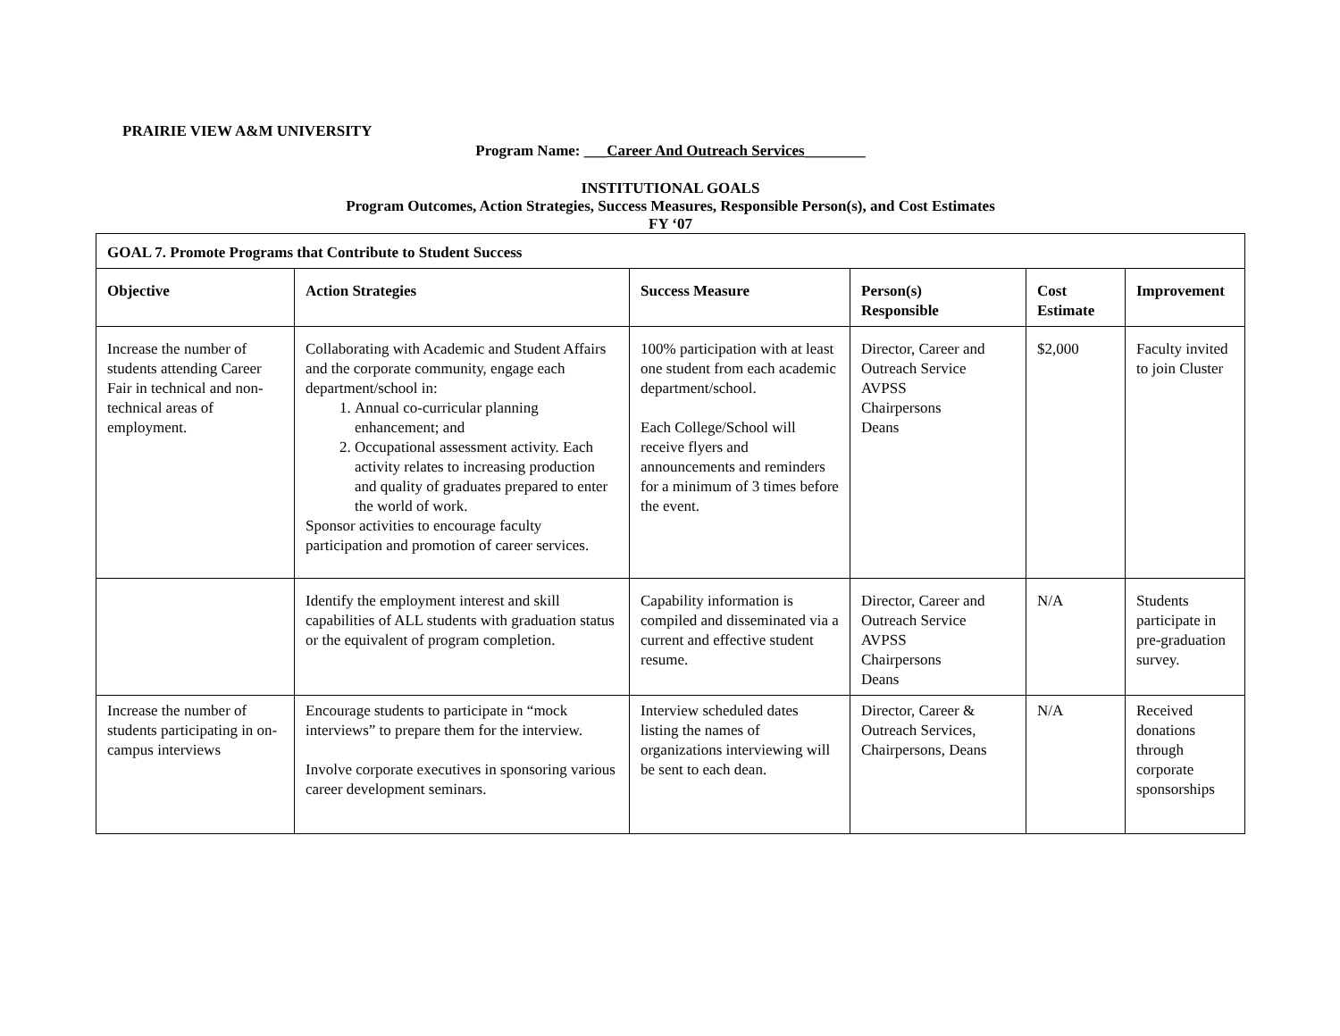PRAIRIE VIEW A&M UNIVERSITY
Program Name: ___Career And Outreach Services________
INSTITUTIONAL GOALS
Program Outcomes, Action Strategies, Success Measures, Responsible Person(s), and Cost Estimates
FY ‘07
| GOAL 7. Promote Programs that Contribute to Student Success | | | | | |
| Objective | Action Strategies | Success Measure | Person(s) Responsible | Cost Estimate | Improvement |
| Increase the number of students attending Career Fair in technical and non-technical areas of employment. | Collaborating with Academic and Student Affairs and the corporate community, engage each department/school in: 1. Annual co-curricular planning enhancement; and 2. Occupational assessment activity. Each activity relates to increasing production and quality of graduates prepared to enter the world of work. Sponsor activities to encourage faculty participation and promotion of career services. | 100% participation with at least one student from each academic department/school. Each College/School will receive flyers and announcements and reminders for a minimum of 3 times before the event. | Director, Career and Outreach Service AVPSS Chairpersons Deans | $2,000 | Faculty invited to join Cluster |
| | Identify the employment interest and skill capabilities of ALL students with graduation status or the equivalent of program completion. | Capability information is compiled and disseminated via a current and effective student resume. | Director, Career and Outreach Service AVPSS Chairpersons Deans | N/A | Students participate in pre-graduation survey. |
| Increase the number of students participating in on-campus interviews | Encourage students to participate in “mock interviews” to prepare them for the interview. Involve corporate executives in sponsoring various career development seminars. | Interview scheduled dates listing the names of organizations interviewing will be sent to each dean. | Director, Career & Outreach Services, Chairpersons, Deans | N/A | Received donations through corporate sponsorships |